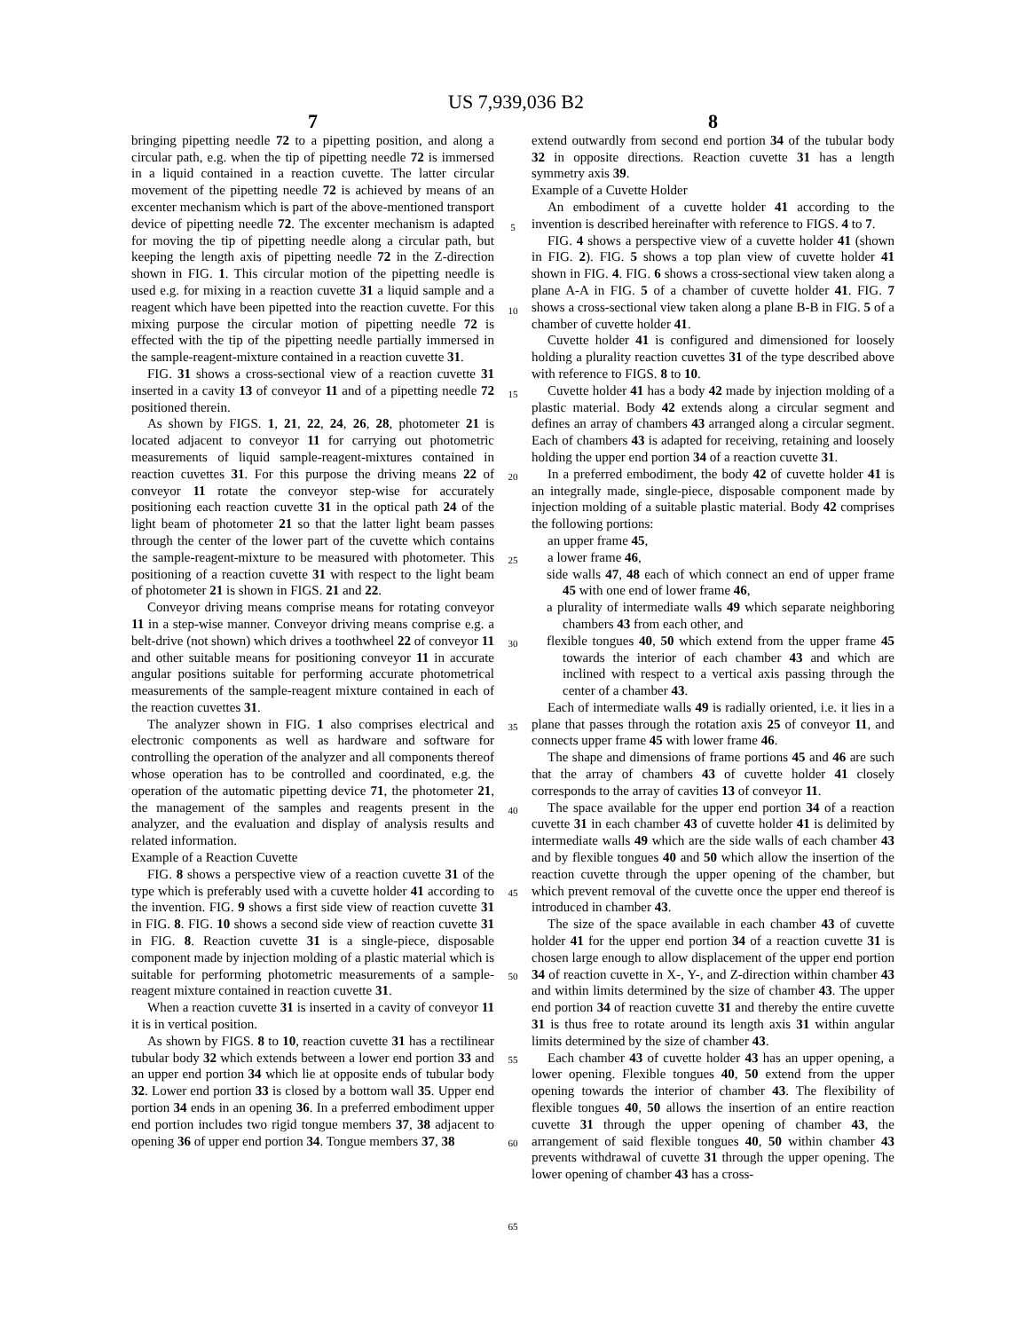US 7,939,036 B2
7
bringing pipetting needle 72 to a pipetting position, and along a circular path, e.g. when the tip of pipetting needle 72 is immersed in a liquid contained in a reaction cuvette. The latter circular movement of the pipetting needle 72 is achieved by means of an excenter mechanism which is part of the above-mentioned transport device of pipetting needle 72. The excenter mechanism is adapted for moving the tip of pipetting needle along a circular path, but keeping the length axis of pipetting needle 72 in the Z-direction shown in FIG. 1. This circular motion of the pipetting needle is used e.g. for mixing in a reaction cuvette 31 a liquid sample and a reagent which have been pipetted into the reaction cuvette. For this mixing purpose the circular motion of pipetting needle 72 is effected with the tip of the pipetting needle partially immersed in the sample-reagent-mixture contained in a reaction cuvette 31.
FIG. 31 shows a cross-sectional view of a reaction cuvette 31 inserted in a cavity 13 of conveyor 11 and of a pipetting needle 72 positioned therein.
As shown by FIGS. 1, 21, 22, 24, 26, 28, photometer 21 is located adjacent to conveyor 11 for carrying out photometric measurements of liquid sample-reagent-mixtures contained in reaction cuvettes 31. For this purpose the driving means 22 of conveyor 11 rotate the conveyor step-wise for accurately positioning each reaction cuvette 31 in the optical path 24 of the light beam of photometer 21 so that the latter light beam passes through the center of the lower part of the cuvette which contains the sample-reagent-mixture to be measured with photometer. This positioning of a reaction cuvette 31 with respect to the light beam of photometer 21 is shown in FIGS. 21 and 22.
Conveyor driving means comprise means for rotating conveyor 11 in a step-wise manner. Conveyor driving means comprise e.g. a belt-drive (not shown) which drives a toothwheel 22 of conveyor 11 and other suitable means for positioning conveyor 11 in accurate angular positions suitable for performing accurate photometrical measurements of the sample-reagent mixture contained in each of the reaction cuvettes 31.
The analyzer shown in FIG. 1 also comprises electrical and electronic components as well as hardware and software for controlling the operation of the analyzer and all components thereof whose operation has to be controlled and coordinated, e.g. the operation of the automatic pipetting device 71, the photometer 21, the management of the samples and reagents present in the analyzer, and the evaluation and display of analysis results and related information.
Example of a Reaction Cuvette
FIG. 8 shows a perspective view of a reaction cuvette 31 of the type which is preferably used with a cuvette holder 41 according to the invention. FIG. 9 shows a first side view of reaction cuvette 31 in FIG. 8. FIG. 10 shows a second side view of reaction cuvette 31 in FIG. 8. Reaction cuvette 31 is a single-piece, disposable component made by injection molding of a plastic material which is suitable for performing photometric measurements of a sample-reagent mixture contained in reaction cuvette 31.
When a reaction cuvette 31 is inserted in a cavity of conveyor 11 it is in vertical position.
As shown by FIGS. 8 to 10, reaction cuvette 31 has a rectilinear tubular body 32 which extends between a lower end portion 33 and an upper end portion 34 which lie at opposite ends of tubular body 32. Lower end portion 33 is closed by a bottom wall 35. Upper end portion 34 ends in an opening 36. In a preferred embodiment upper end portion includes two rigid tongue members 37, 38 adjacent to opening 36 of upper end portion 34. Tongue members 37, 38
5
10
15
20
25
30
35
40
45
50
55
60
65
8
extend outwardly from second end portion 34 of the tubular body 32 in opposite directions. Reaction cuvette 31 has a length symmetry axis 39.
Example of a Cuvette Holder
An embodiment of a cuvette holder 41 according to the invention is described hereinafter with reference to FIGS. 4 to 7.
FIG. 4 shows a perspective view of a cuvette holder 41 (shown in FIG. 2). FIG. 5 shows a top plan view of cuvette holder 41 shown in FIG. 4. FIG. 6 shows a cross-sectional view taken along a plane A-A in FIG. 5 of a chamber of cuvette holder 41. FIG. 7 shows a cross-sectional view taken along a plane B-B in FIG. 5 of a chamber of cuvette holder 41.
Cuvette holder 41 is configured and dimensioned for loosely holding a plurality reaction cuvettes 31 of the type described above with reference to FIGS. 8 to 10.
Cuvette holder 41 has a body 42 made by injection molding of a plastic material. Body 42 extends along a circular segment and defines an array of chambers 43 arranged along a circular segment. Each of chambers 43 is adapted for receiving, retaining and loosely holding the upper end portion 34 of a reaction cuvette 31.
In a preferred embodiment, the body 42 of cuvette holder 41 is an integrally made, single-piece, disposable component made by injection molding of a suitable plastic material. Body 42 comprises the following portions:
an upper frame 45,
a lower frame 46,
side walls 47, 48 each of which connect an end of upper frame 45 with one end of lower frame 46,
a plurality of intermediate walls 49 which separate neighboring chambers 43 from each other, and
flexible tongues 40, 50 which extend from the upper frame 45 towards the interior of each chamber 43 and which are inclined with respect to a vertical axis passing through the center of a chamber 43.
Each of intermediate walls 49 is radially oriented, i.e. it lies in a plane that passes through the rotation axis 25 of conveyor 11, and connects upper frame 45 with lower frame 46.
The shape and dimensions of frame portions 45 and 46 are such that the array of chambers 43 of cuvette holder 41 closely corresponds to the array of cavities 13 of conveyor 11.
The space available for the upper end portion 34 of a reaction cuvette 31 in each chamber 43 of cuvette holder 41 is delimited by intermediate walls 49 which are the side walls of each chamber 43 and by flexible tongues 40 and 50 which allow the insertion of the reaction cuvette through the upper opening of the chamber, but which prevent removal of the cuvette once the upper end thereof is introduced in chamber 43.
The size of the space available in each chamber 43 of cuvette holder 41 for the upper end portion 34 of a reaction cuvette 31 is chosen large enough to allow displacement of the upper end portion 34 of reaction cuvette in X-, Y-, and Z-direction within chamber 43 and within limits determined by the size of chamber 43. The upper end portion 34 of reaction cuvette 31 and thereby the entire cuvette 31 is thus free to rotate around its length axis 31 within angular limits determined by the size of chamber 43.
Each chamber 43 of cuvette holder 43 has an upper opening, a lower opening. Flexible tongues 40, 50 extend from the upper opening towards the interior of chamber 43. The flexibility of flexible tongues 40, 50 allows the insertion of an entire reaction cuvette 31 through the upper opening of chamber 43, the arrangement of said flexible tongues 40, 50 within chamber 43 prevents withdrawal of cuvette 31 through the upper opening. The lower opening of chamber 43 has a cross-